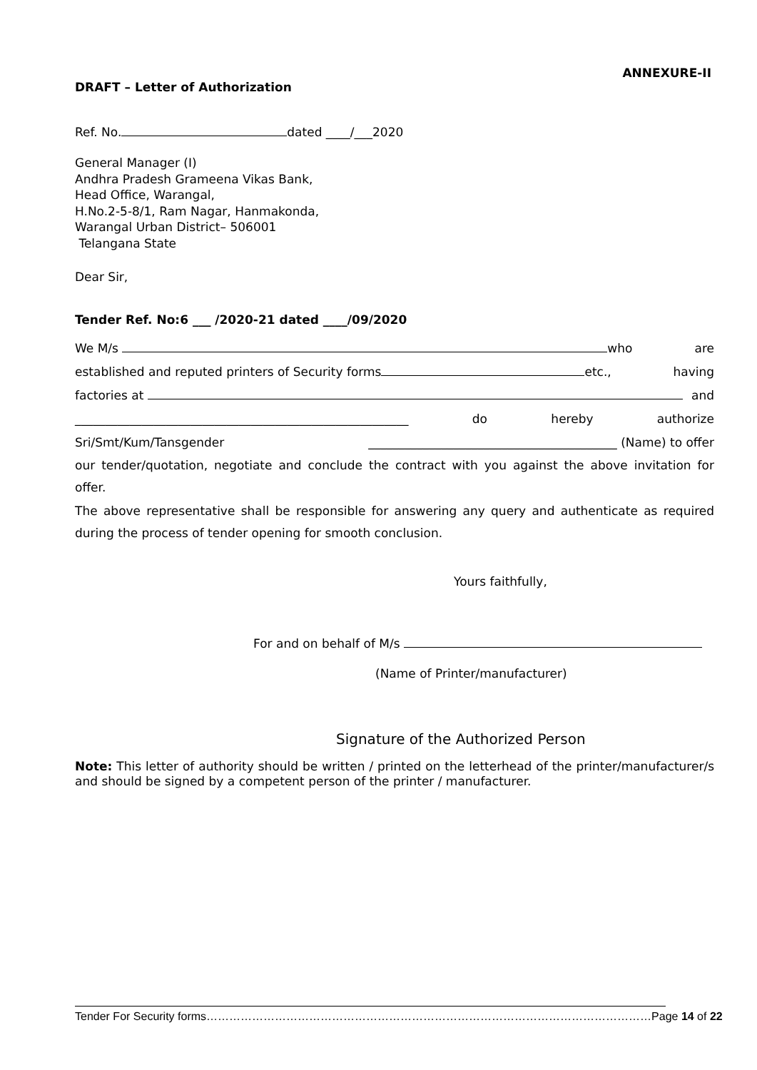ANNEXURE-II
DRAFT – Letter of Authorization
Ref. No. dated ____/___2020
General Manager (I)
Andhra Pradesh Grameena Vikas Bank,
Head Office, Warangal,
H.No.2-5-8/1, Ram Nagar, Hanmakonda,
Warangal Urban District– 506001
Telangana State
Dear Sir,
Tender Ref. No:6 ___ /2020-21 dated ____/09/2020
We M/s who are
established and reputed printers of Security forms etc., having
factories at and
_______________________________________________________ do hereby authorize
Sri/Smt/Kum/Tansgender _________________________________________ (Name) to offer
our tender/quotation, negotiate and conclude the contract with you against the above invitation for offer.
The above representative shall be responsible for answering any query and authenticate as required during the process of tender opening for smooth conclusion.
Yours faithfully,
For and on behalf of M/s
(Name of Printer/manufacturer)
Signature of the Authorized Person
Note: This letter of authority should be written / printed on the letterhead of the printer/manufacturer/s and should be signed by a competent person of the printer / manufacturer.
Tender For Security forms………………………………………………………………………………………………………Page 14 of 22